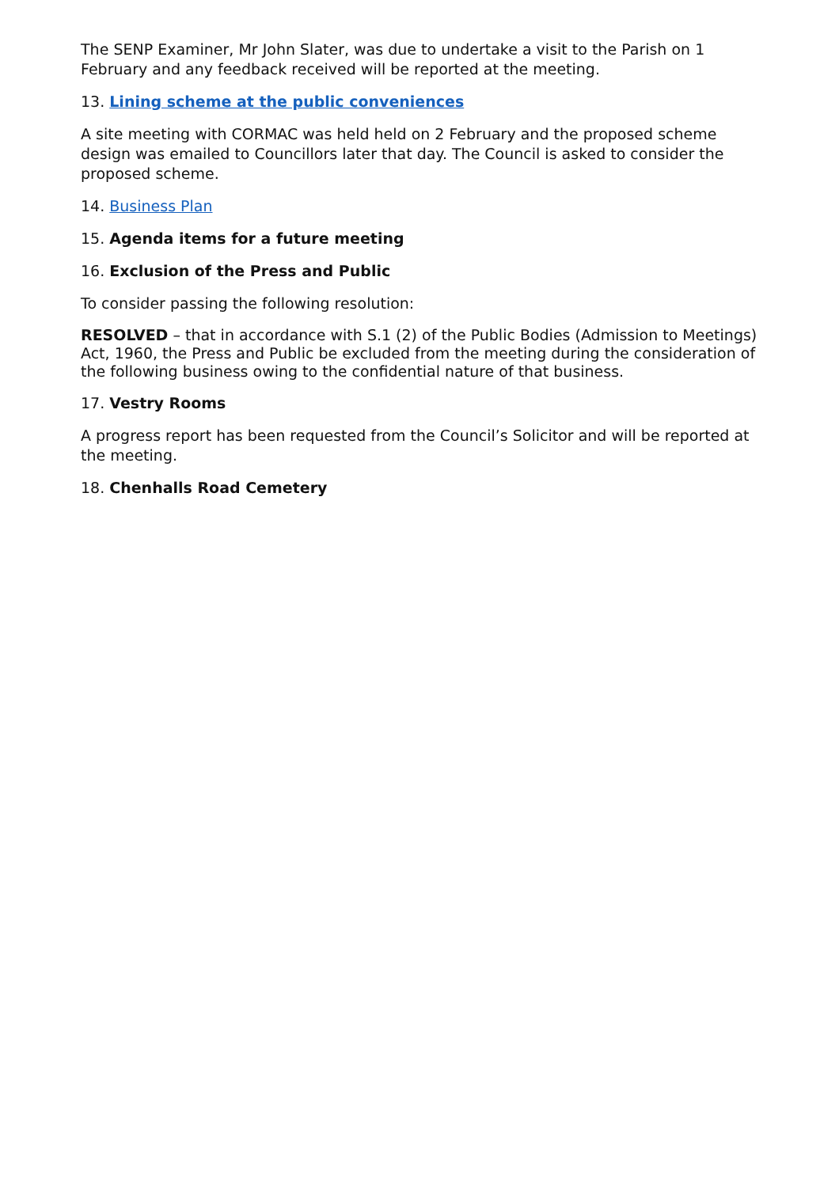The SENP Examiner, Mr John Slater, was due to undertake a visit to the Parish on 1 February and any feedback received will be reported at the meeting.
13. Lining scheme at the public conveniences
A site meeting with CORMAC was held held on 2 February and the proposed scheme design was emailed to Councillors later that day. The Council is asked to consider the proposed scheme.
14. Business Plan
15. Agenda items for a future meeting
16. Exclusion of the Press and Public
To consider passing the following resolution:
RESOLVED – that in accordance with S.1 (2) of the Public Bodies (Admission to Meetings) Act, 1960, the Press and Public be excluded from the meeting during the consideration of the following business owing to the confidential nature of that business.
17. Vestry Rooms
A progress report has been requested from the Council’s Solicitor and will be reported at the meeting.
18. Chenhalls Road Cemetery